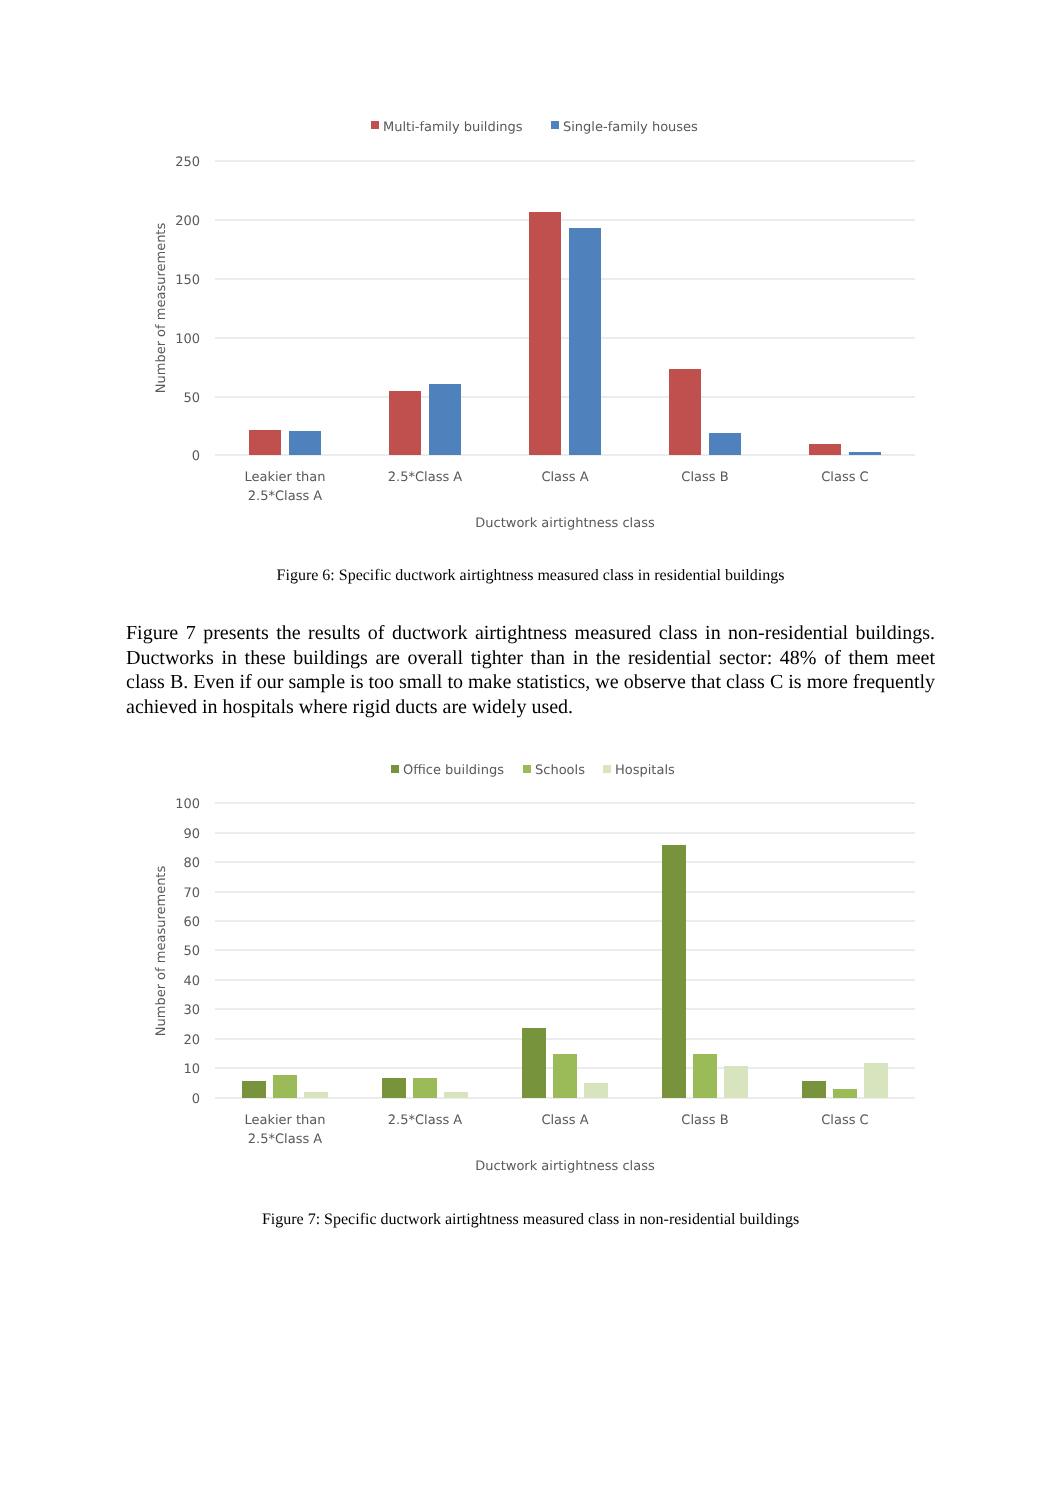Multi-family buildings
Single-family houses
250
200
150
100
50
0
Number of measurements
Leakier than
2.5*Class A
2.5*Class A
Class A
Class B
Class C
Ductwork airtightness class
Figure 6: Specific ductwork airtightness measured class in residential buildings
Figure 7 presents the results of ductwork airtightness measured class in non-residential buildings. Ductworks in these buildings are overall tighter than in the residential sector: 48% of them meet class B. Even if our sample is too small to make statistics, we observe that class C is more frequently achieved in hospitals where rigid ducts are widely used.
Office buildings
Schools
Hospitals
100
90
80
70
60
50
40
30
20
10
0
Number of measurements
Leakier than
2.5*Class A
2.5*Class A
Class A
Class B
Class C
Ductwork airtightness class
Figure 7: Specific ductwork airtightness measured class in non-residential buildings